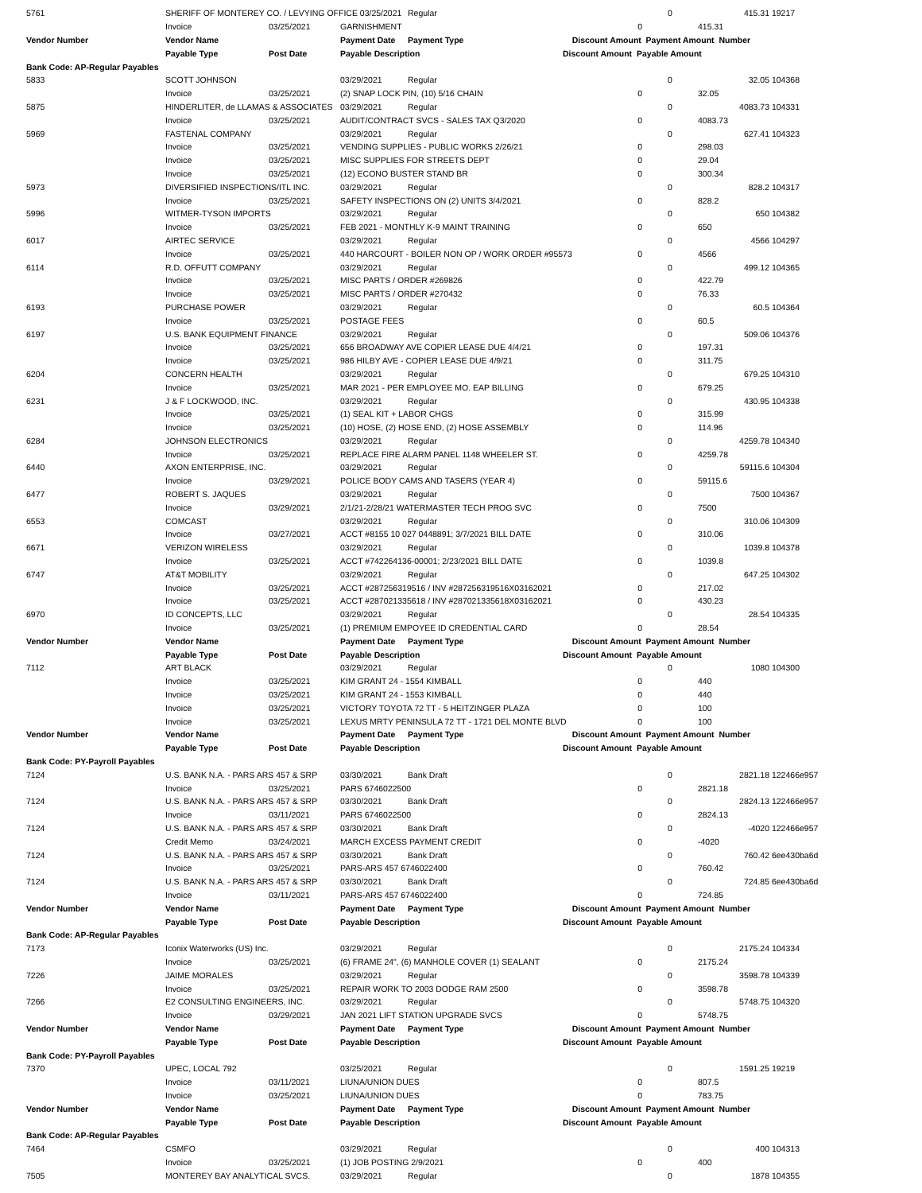| 5761 | SHERIFF OF MONTEREY CO. / LEVYING OFFICE 03/25/2021 | | | Regular | | 0 | 415.31 | 19217 |
| | Invoice | 03/25/2021 | GARNISHMENT | | 0 | | 415.31 | |
| Vendor Number | Vendor Name | | Payment Date | Payment Type | Discount Amount Payment Amount Number | | | |
| | Payable Type | Post Date | Payable Description | | Discount Amount Payable Amount | | | |
| Bank Code: AP-Regular Payables | | | | | | | | |
| 5833 | SCOTT JOHNSON | | 03/29/2021 | Regular | | 0 | 32.05 | 104368 |
| | Invoice | 03/25/2021 | (2) SNAP LOCK PIN, (10) 5/16 CHAIN | | 0 | | 32.05 | |
| 5875 | HINDERLITER, de LLAMAS & ASSOCIATES | | 03/29/2021 | Regular | | 0 | 4083.73 | 104331 |
| | Invoice | 03/25/2021 | AUDIT/CONTRACT SVCS - SALES TAX Q3/2020 | | 0 | | 4083.73 | |
| 5969 | FASTENAL COMPANY | | 03/29/2021 | Regular | | 0 | 627.41 | 104323 |
| | Invoice | 03/25/2021 | VENDING SUPPLIES - PUBLIC WORKS 2/26/21 | | 0 | | 298.03 | |
| | Invoice | 03/25/2021 | MISC SUPPLIES FOR STREETS DEPT | | 0 | | 29.04 | |
| | Invoice | 03/25/2021 | (12) ECONO BUSTER STAND BR | | 0 | | 300.34 | |
| 5973 | DIVERSIFIED INSPECTIONS/ITL INC. | | 03/29/2021 | Regular | | 0 | 828.2 | 104317 |
| | Invoice | 03/25/2021 | SAFETY INSPECTIONS ON (2) UNITS 3/4/2021 | | 0 | | 828.2 | |
| 5996 | WITMER-TYSON IMPORTS | | 03/29/2021 | Regular | | 0 | 650 | 104382 |
| | Invoice | 03/25/2021 | FEB 2021 - MONTHLY K-9 MAINT TRAINING | | 0 | | 650 | |
| 6017 | AIRTEC SERVICE | | 03/29/2021 | Regular | | 0 | 4566 | 104297 |
| | Invoice | 03/25/2021 | 440 HARCOURT - BOILER NON OP / WORK ORDER #95573 | | 0 | | 4566 | |
| 6114 | R.D. OFFUTT COMPANY | | 03/29/2021 | Regular | | 0 | 499.12 | 104365 |
| | Invoice | 03/25/2021 | MISC PARTS / ORDER #269826 | | 0 | | 422.79 | |
| | Invoice | 03/25/2021 | MISC PARTS / ORDER #270432 | | 0 | | 76.33 | |
| 6193 | PURCHASE POWER | | 03/29/2021 | Regular | | 0 | 60.5 | 104364 |
| | Invoice | 03/25/2021 | POSTAGE FEES | | 0 | | 60.5 | |
| 6197 | U.S. BANK EQUIPMENT FINANCE | | 03/29/2021 | Regular | | 0 | 509.06 | 104376 |
| | Invoice | 03/25/2021 | 656 BROADWAY AVE COPIER LEASE DUE 4/4/21 | | 0 | | 197.31 | |
| | Invoice | 03/25/2021 | 986 HILBY AVE - COPIER LEASE DUE 4/9/21 | | 0 | | 311.75 | |
| 6204 | CONCERN HEALTH | | 03/29/2021 | Regular | | 0 | 679.25 | 104310 |
| | Invoice | 03/25/2021 | MAR 2021 - PER EMPLOYEE MO. EAP BILLING | | 0 | | 679.25 | |
| 6231 | J & F LOCKWOOD, INC. | | 03/29/2021 | Regular | | 0 | 430.95 | 104338 |
| | Invoice | 03/25/2021 | (1) SEAL KIT + LABOR CHGS | | 0 | | 315.99 | |
| | Invoice | 03/25/2021 | (10) HOSE, (2) HOSE END, (2) HOSE ASSEMBLY | | 0 | | 114.96 | |
| 6284 | JOHNSON ELECTRONICS | | 03/29/2021 | Regular | | 0 | 4259.78 | 104340 |
| | Invoice | 03/25/2021 | REPLACE FIRE ALARM PANEL 1148 WHEELER ST. | | 0 | | 4259.78 | |
| 6440 | AXON ENTERPRISE, INC. | | 03/29/2021 | Regular | | 0 | 59115.6 | 104304 |
| | Invoice | 03/29/2021 | POLICE BODY CAMS AND TASERS (YEAR 4) | | 0 | | 59115.6 | |
| 6477 | ROBERT S. JAQUES | | 03/29/2021 | Regular | | 0 | 7500 | 104367 |
| | Invoice | 03/29/2021 | 2/1/21-2/28/21 WATERMASTER TECH PROG SVC | | 0 | | 7500 | |
| 6553 | COMCAST | | 03/29/2021 | Regular | | 0 | 310.06 | 104309 |
| | Invoice | 03/27/2021 | ACCT #8155 10 027 0448891; 3/7/2021 BILL DATE | | 0 | | 310.06 | |
| 6671 | VERIZON WIRELESS | | 03/29/2021 | Regular | | 0 | 1039.8 | 104378 |
| | Invoice | 03/25/2021 | ACCT #742264136-00001; 2/23/2021 BILL DATE | | 0 | | 1039.8 | |
| 6747 | AT&T MOBILITY | | 03/29/2021 | Regular | | 0 | 647.25 | 104302 |
| | Invoice | 03/25/2021 | ACCT #287256319516 / INV #287256319516X03162021 | | 0 | | 217.02 | |
| | Invoice | 03/25/2021 | ACCT #287021335618 / INV #287021335618X03162021 | | 0 | | 430.23 | |
| 6970 | ID CONCEPTS, LLC | | 03/29/2021 | Regular | | 0 | 28.54 | 104335 |
| | Invoice | 03/25/2021 | (1) PREMIUM EMPOYEE ID CREDENTIAL CARD | | 0 | | 28.54 | |
| Vendor Number | Vendor Name | | Payment Date | Payment Type | Discount Amount Payment Amount Number | | | |
| | Payable Type | Post Date | Payable Description | | Discount Amount Payable Amount | | | |
| 7112 | ART BLACK | | 03/29/2021 | Regular | | 0 | 1080 | 104300 |
| | Invoice | 03/25/2021 | KIM GRANT 24 - 1554 KIMBALL | | 0 | | 440 | |
| | Invoice | 03/25/2021 | KIM GRANT 24 - 1553 KIMBALL | | 0 | | 440 | |
| | Invoice | 03/25/2021 | VICTORY TOYOTA 72 TT - 5 HEITZINGER PLAZA | | 0 | | 100 | |
| | Invoice | 03/25/2021 | LEXUS MRTY PENINSULA 72 TT - 1721 DEL MONTE BLVD | | 0 | | 100 | |
| Vendor Number | Vendor Name | | Payment Date | Payment Type | Discount Amount Payment Amount Number | | | |
| | Payable Type | Post Date | Payable Description | | Discount Amount Payable Amount | | | |
| Bank Code: PY-Payroll Payables | | | | | | | | |
| 7124 | U.S. BANK N.A. - PARS ARS 457 & SRP | | 03/30/2021 | Bank Draft | | 0 | 2821.18 | 122466e957 |
| | Invoice | 03/25/2021 | PARS 6746022500 | | 0 | | 2821.18 | |
| 7124 | U.S. BANK N.A. - PARS ARS 457 & SRP | | 03/30/2021 | Bank Draft | | 0 | 2824.13 | 122466e957 |
| | Invoice | 03/11/2021 | PARS 6746022500 | | 0 | | 2824.13 | |
| 7124 | U.S. BANK N.A. - PARS ARS 457 & SRP | | 03/30/2021 | Bank Draft | | 0 | -4020 | 122466e957 |
| | Credit Memo | 03/24/2021 | MARCH EXCESS PAYMENT CREDIT | | 0 | | -4020 | |
| 7124 | U.S. BANK N.A. - PARS ARS 457 & SRP | | 03/30/2021 | Bank Draft | | 0 | 760.42 | 6ee430ba6d |
| | Invoice | 03/25/2021 | PARS-ARS 457 6746022400 | | 0 | | 760.42 | |
| 7124 | U.S. BANK N.A. - PARS ARS 457 & SRP | | 03/30/2021 | Bank Draft | | 0 | 724.85 | 6ee430ba6d |
| | Invoice | 03/11/2021 | PARS-ARS 457 6746022400 | | 0 | | 724.85 | |
| Vendor Number | Vendor Name | | Payment Date | Payment Type | Discount Amount Payment Amount Number | | | |
| | Payable Type | Post Date | Payable Description | | Discount Amount Payable Amount | | | |
| Bank Code: AP-Regular Payables | | | | | | | | |
| 7173 | Iconix Waterworks (US) Inc. | | 03/29/2021 | Regular | | 0 | 2175.24 | 104334 |
| | Invoice | 03/25/2021 | (6) FRAME 24", (6) MANHOLE COVER (1) SEALANT | | 0 | | 2175.24 | |
| 7226 | JAIME MORALES | | 03/29/2021 | Regular | | 0 | 3598.78 | 104339 |
| | Invoice | 03/25/2021 | REPAIR WORK TO 2003 DODGE RAM 2500 | | 0 | | 3598.78 | |
| 7266 | E2 CONSULTING ENGINEERS, INC. | | 03/29/2021 | Regular | | 0 | 5748.75 | 104320 |
| | Invoice | 03/29/2021 | JAN 2021 LIFT STATION UPGRADE SVCS | | 0 | | 5748.75 | |
| Vendor Number | Vendor Name | | Payment Date | Payment Type | Discount Amount Payment Amount Number | | | |
| | Payable Type | Post Date | Payable Description | | Discount Amount Payable Amount | | | |
| Bank Code: PY-Payroll Payables | | | | | | | | |
| 7370 | UPEC, LOCAL 792 | | 03/25/2021 | Regular | | 0 | 1591.25 | 19219 |
| | Invoice | 03/11/2021 | LIUNA/UNION DUES | | 0 | | 807.5 | |
| | Invoice | 03/25/2021 | LIUNA/UNION DUES | | 0 | | 783.75 | |
| Vendor Number | Vendor Name | | Payment Date | Payment Type | Discount Amount Payment Amount Number | | | |
| | Payable Type | Post Date | Payable Description | | Discount Amount Payable Amount | | | |
| Bank Code: AP-Regular Payables | | | | | | | | |
| 7464 | CSMFO | | 03/29/2021 | Regular | | 0 | 400 | 104313 |
| | Invoice | 03/25/2021 | (1) JOB POSTING 2/9/2021 | | 0 | | 400 | |
| 7505 | MONTEREY BAY ANALYTICAL SVCS. | | 03/29/2021 | Regular | | 0 | 1878 | 104355 |